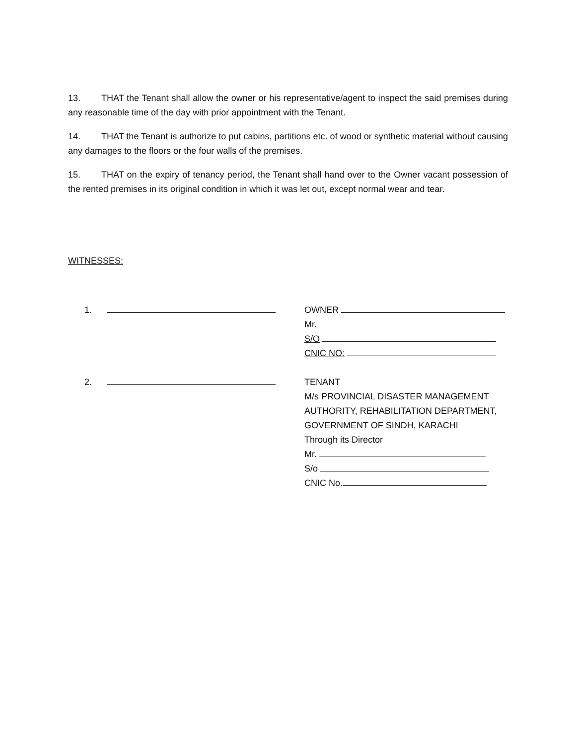13. THAT the Tenant shall allow the owner or his representative/agent to inspect the said premises during any reasonable time of the day with prior appointment with the Tenant.
14. THAT the Tenant is authorize to put cabins, partitions etc. of wood or synthetic material without causing any damages to the floors or the four walls of the premises.
15. THAT on the expiry of tenancy period, the Tenant shall hand over to the Owner vacant possession of the rented premises in its original condition in which it was let out, except normal wear and tear.
WITNESSES:
1.
2.
OWNER
Mr.
S/O
CNIC NO:
TENANT
M/s PROVINCIAL DISASTER MANAGEMENT
AUTHORITY, REHABILITATION DEPARTMENT,
GOVERNMENT OF SINDH, KARACHI
Through its Director
Mr.
S/o
CNIC No.